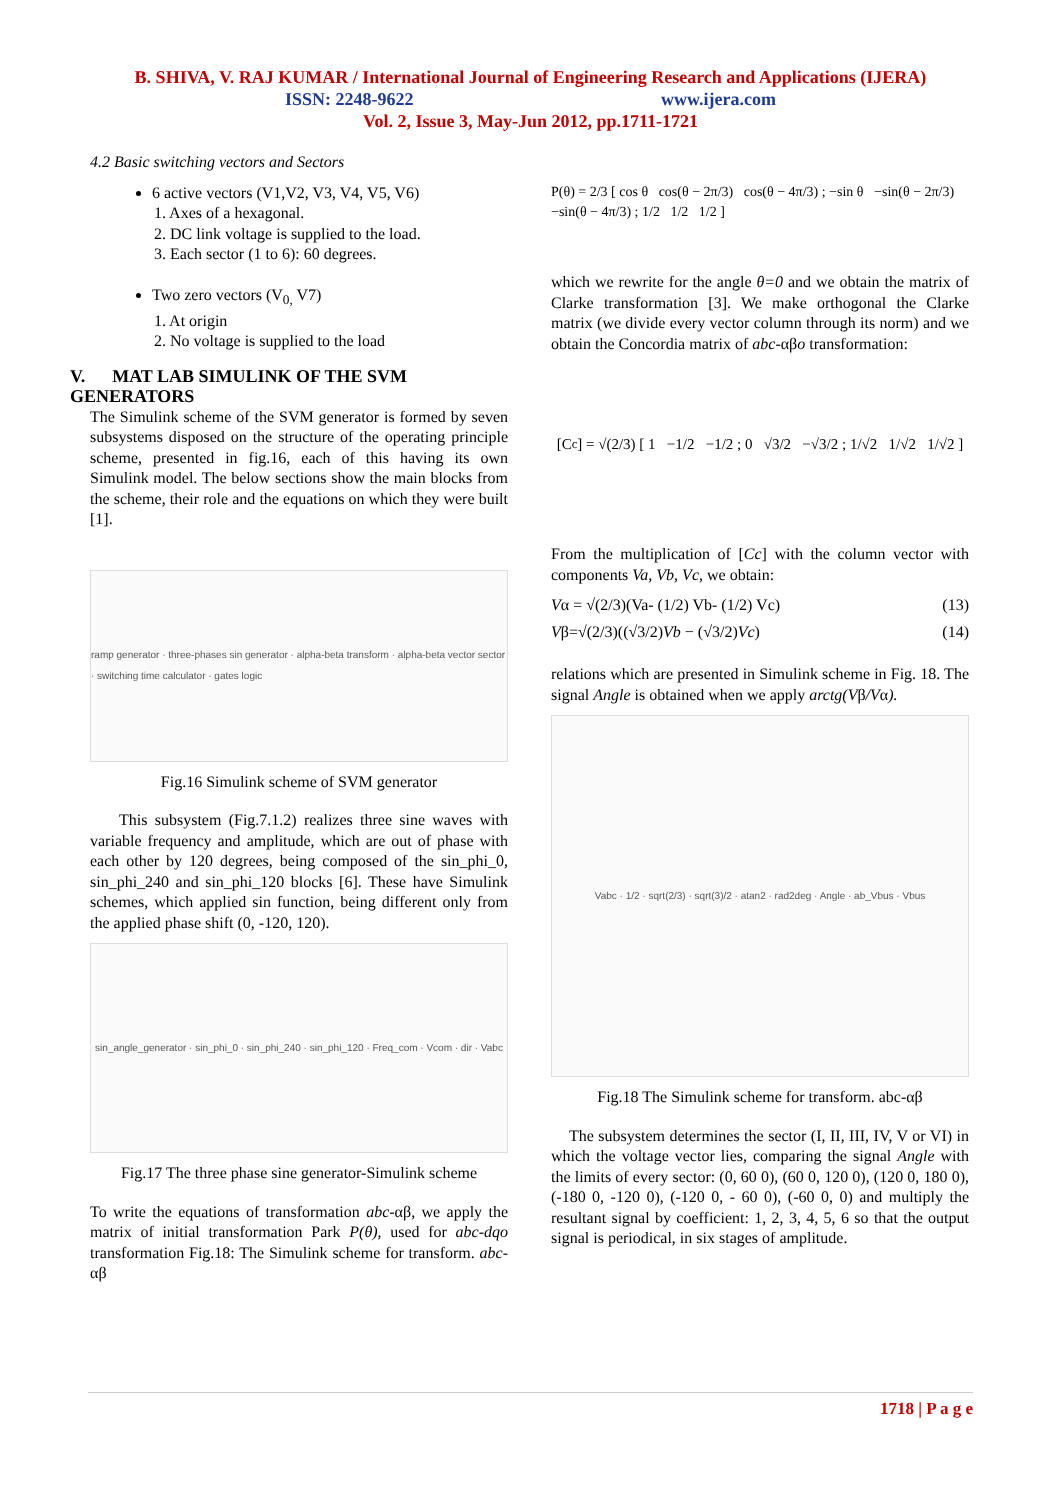B. SHIVA, V. RAJ KUMAR / International Journal of Engineering Research and Applications (IJERA)
ISSN: 2248-9622 www.ijera.com
Vol. 2, Issue 3, May-Jun 2012, pp.1711-1721
4.2 Basic switching vectors and Sectors
6 active vectors (V1,V2, V3, V4, V5, V6)
1. Axes of a hexagonal.
2. DC link voltage is supplied to the load.
3. Each sector (1 to 6): 60 degrees.
Two zero vectors (V<sub>0,</sub> V7)
1. At origin
2. No voltage is supplied to the load
V. MAT LAB SIMULINK OF THE SVM GENERATORS
The Simulink scheme of the SVM generator is formed by seven subsystems disposed on the structure of the operating principle scheme, presented in fig.16, each of this having its own Simulink model. The below sections show the main blocks from the scheme, their role and the equations on which they were built [1].
ramp generator · three-phases sin generator · alpha-beta transform · alpha-beta vector sector · switching time calculator · gates logic
Fig.16 Simulink scheme of SVM generator
This subsystem (Fig.7.1.2) realizes three sine waves with variable frequency and amplitude, which are out of phase with each other by 120 degrees, being composed of the sin_phi_0, sin_phi_240 and sin_phi_120 blocks [6]. These have Simulink schemes, which applied sin function, being different only from the applied phase shift (0, -120, 120).
sin_angle_generator · sin_phi_0 · sin_phi_240 · sin_phi_120 · Freq_com · Vcom · dir · Vabc
Fig.17 The three phase sine generator-Simulink scheme
To write the equations of transformation abc-αβ, we apply the matrix of initial transformation Park P(θ), used for abc-dqo transformation Fig.18: The Simulink scheme for transform. abc-αβ
P(θ) = 2/3 [ cos θ cos(θ − 2π/3) cos(θ − 4π/3) ; −sin θ −sin(θ − 2π/3) −sin(θ − 4π/3) ; 1/2 1/2 1/2 ]
which we rewrite for the angle θ=0 and we obtain the matrix of Clarke transformation [3]. We make orthogonal the Clarke matrix (we divide every vector column through its norm) and we obtain the Concordia matrix of abc-αβo transformation:
[C<sub>c</sub>] = √(2/3) [ 1 −1/2 −1/2 ; 0 √3/2 −√3/2 ; 1/√2 1/√2 1/√2 ]
From the multiplication of [Cc] with the column vector with components Va, Vb, Vc, we obtain:
Vα = √(2/3)(Va- (1/2) Vb- (1/2) Vc) (13)
Vβ=√(2/3)((√3/2)Vb − (√3/2)Vc) (14)
relations which are presented in Simulink scheme in Fig. 18. The signal Angle is obtained when we apply arctg(Vβ/Vα).
Vabc · 1/2 · sqrt(2/3) · sqrt(3)/2 · atan2 · rad2deg · Angle · ab_Vbus · Vbus
Fig.18 The Simulink scheme for transform. abc-αβ
The subsystem determines the sector (I, II, III, IV, V or VI) in which the voltage vector lies, comparing the signal Angle with the limits of every sector: (0, 60 0), (60 0, 120 0), (120 0, 180 0), (-180 0, -120 0), (-120 0, - 60 0), (-60 0, 0) and multiply the resultant signal by coefficient: 1, 2, 3, 4, 5, 6 so that the output signal is periodical, in six stages of amplitude.
1718 | P a g e